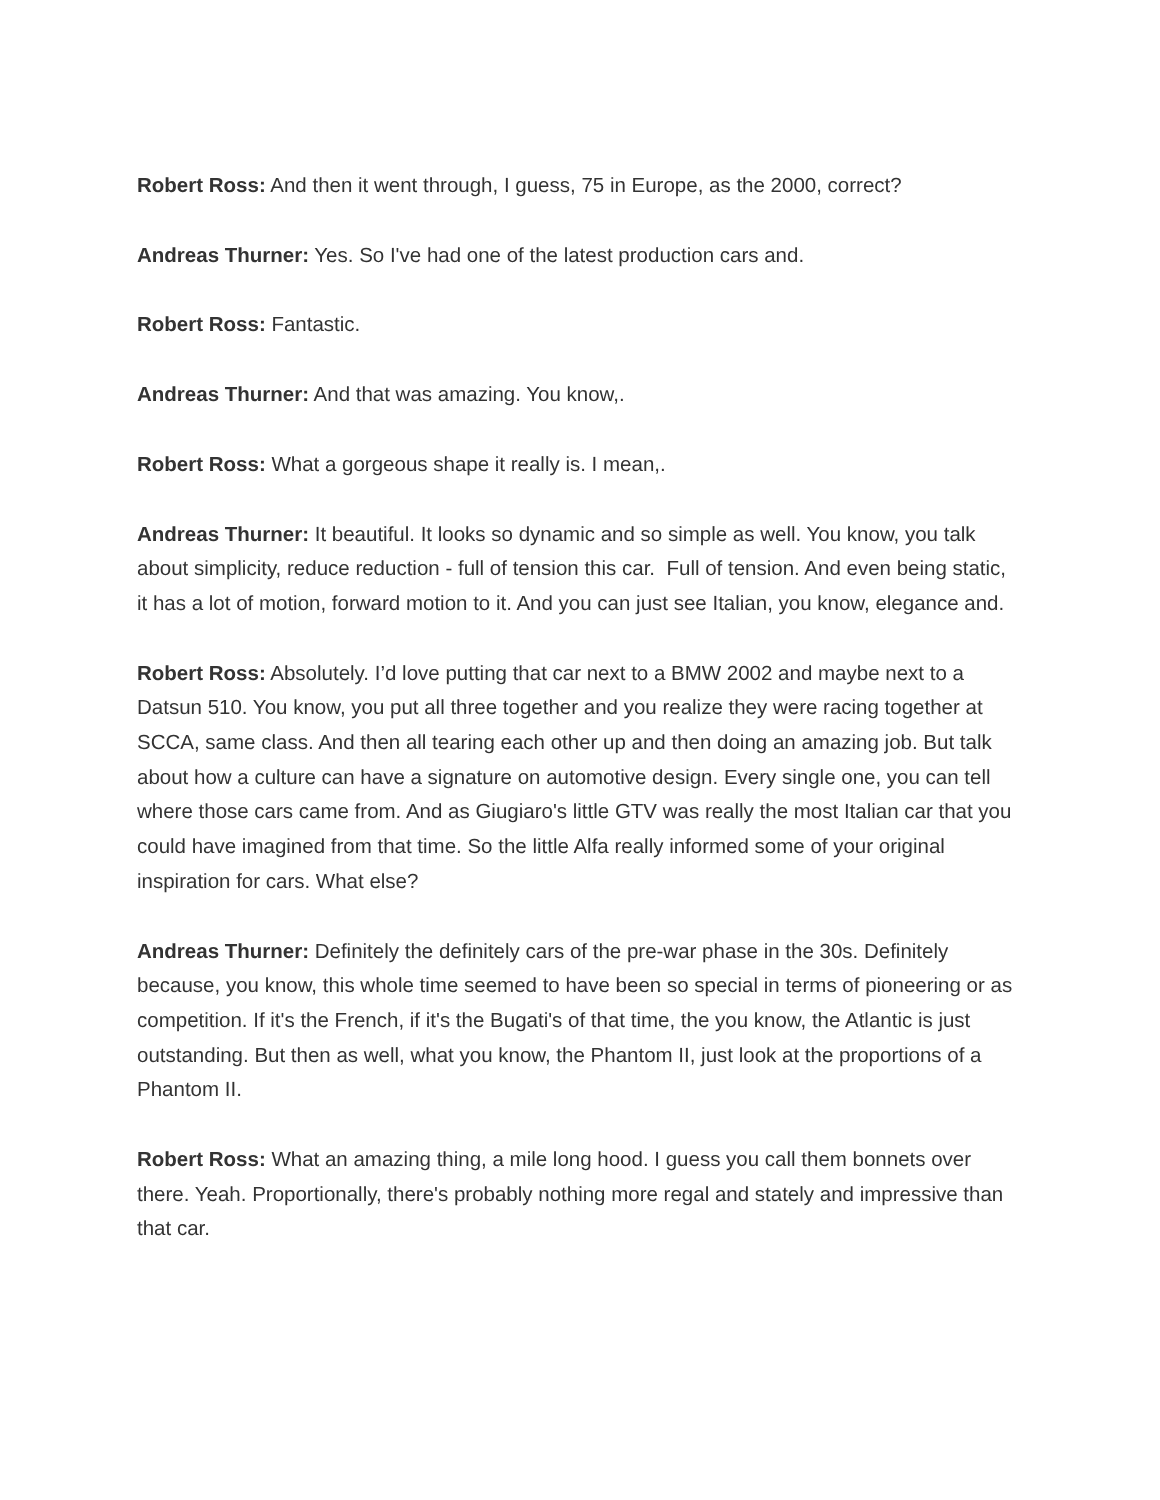Robert Ross: And then it went through, I guess, 75 in Europe, as the 2000, correct?
Andreas Thurner: Yes. So I've had one of the latest production cars and.
Robert Ross: Fantastic.
Andreas Thurner: And that was amazing. You know,.
Robert Ross: What a gorgeous shape it really is. I mean,.
Andreas Thurner: It beautiful. It looks so dynamic and so simple as well. You know, you talk about simplicity, reduce reduction - full of tension this car. Full of tension. And even being static, it has a lot of motion, forward motion to it. And you can just see Italian, you know, elegance and.
Robert Ross: Absolutely. I’d love putting that car next to a BMW 2002 and maybe next to a Datsun 510. You know, you put all three together and you realize they were racing together at SCCA, same class. And then all tearing each other up and then doing an amazing job. But talk about how a culture can have a signature on automotive design. Every single one, you can tell where those cars came from. And as Giugiaro's little GTV was really the most Italian car that you could have imagined from that time. So the little Alfa really informed some of your original inspiration for cars. What else?
Andreas Thurner: Definitely the definitely cars of the pre-war phase in the 30s. Definitely because, you know, this whole time seemed to have been so special in terms of pioneering or as competition. If it's the French, if it's the Bugati's of that time, the you know, the Atlantic is just outstanding. But then as well, what you know, the Phantom II, just look at the proportions of a Phantom II.
Robert Ross: What an amazing thing, a mile long hood. I guess you call them bonnets over there. Yeah. Proportionally, there's probably nothing more regal and stately and impressive than that car.